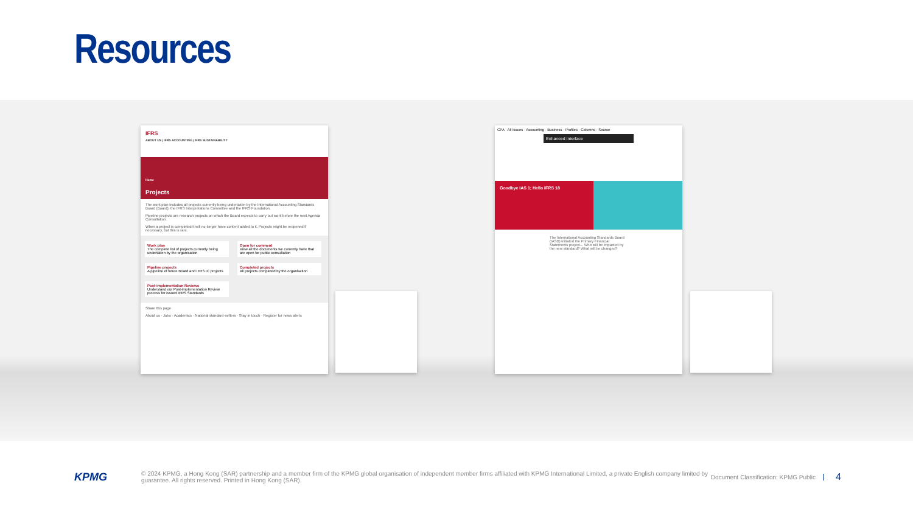Resources
IFRS
ABOUT US | IFRS ACCOUNTING | IFRS SUSTAINABILITY
Home
Projects
The work plan includes all projects currently being undertaken by the International Accounting Standards Board (Board), the IFRS Interpretations Committee and the IFRS Foundation.
Pipeline projects are research projects on which the Board expects to carry out work before the next Agenda Consultation.
When a project is completed it will no longer have content added to it. Projects might be reopened if necessary, but this is rare.
Work plan
The complete list of projects currently being undertaken by the organisation
Open for comment
View all the documents we currently have that are open for public consultation
Pipeline projects
A pipeline of future Board and IFRS IC projects
Completed projects
All projects completed by the organisation
Post-implementation Reviews
Understand our Post-implementation Review process for issued IFRS Standards
Share this page
About us · Jobs · Academics · National standard-setters · Stay in touch · Register for news alerts
CPA · All Issues · Accounting · Business · Profiles · Columns · Source
Enhanced Interface
Goodbye IAS 1; Hello IFRS 18
The International Accounting Standards Board (IASB) initiated the Primary Financial Statements project... Who will be impacted by the new standard? What will be changed?
KPMG
© 2024 KPMG, a Hong Kong (SAR) partnership and a member firm of the KPMG global organisation of independent member firms affiliated with KPMG International Limited, a private English company limited by guarantee. All rights reserved. Printed in Hong Kong (SAR).
Document Classification: KPMG Public
4